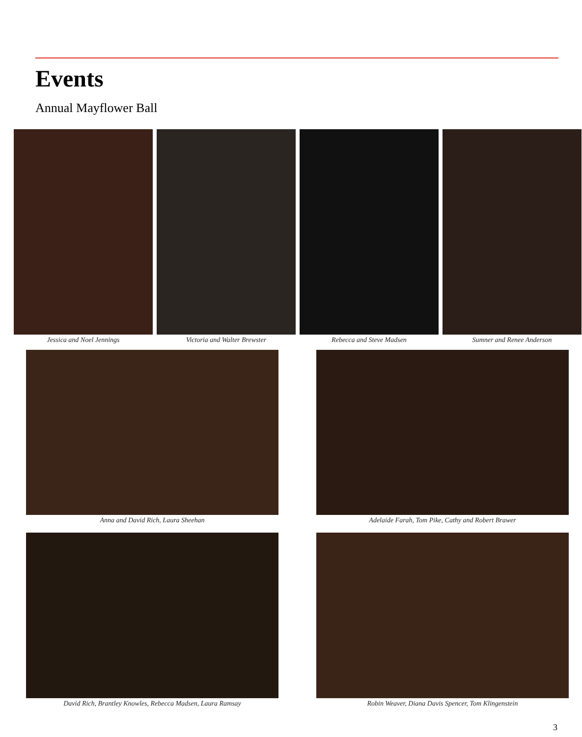Events
Annual Mayflower Ball
Jessica and Noel Jennings Victoria and Walter Brewster Rebecca and Steve Madsen Sumner and Renee Anderson
Anna and David Rich, Laura Sheehan
Adelaide Farah, Tom Pike, Cathy and Robert Brawer
David Rich, Brantley Knowles, Rebecca Madsen, Laura Ramsay
Robin Weaver, Diana Davis Spencer, Tom Klingenstein
3